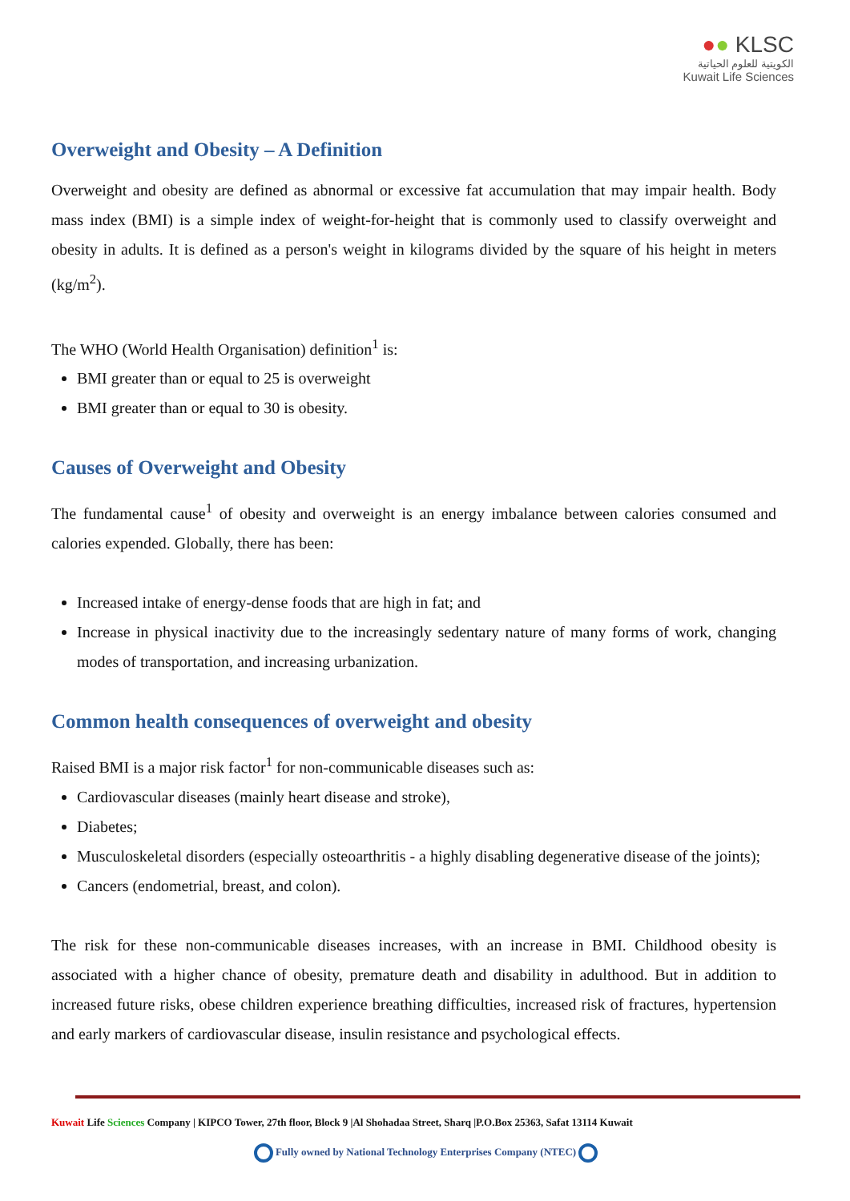●● KLSC
الكويتية للعلوم الحياتية
Kuwait Life Sciences
Overweight and Obesity – A Definition
Overweight and obesity are defined as abnormal or excessive fat accumulation that may impair health. Body mass index (BMI) is a simple index of weight-for-height that is commonly used to classify overweight and obesity in adults. It is defined as a person's weight in kilograms divided by the square of his height in meters (kg/m<sup>2</sup>).
The WHO (World Health Organisation) definition<sup>1</sup> is:
BMI greater than or equal to 25 is overweight
BMI greater than or equal to 30 is obesity.
Causes of Overweight and Obesity
The fundamental cause<sup>1</sup> of obesity and overweight is an energy imbalance between calories consumed and calories expended. Globally, there has been:
Increased intake of energy-dense foods that are high in fat; and
Increase in physical inactivity due to the increasingly sedentary nature of many forms of work, changing modes of transportation, and increasing urbanization.
Common health consequences of overweight and obesity
Raised BMI is a major risk factor<sup>1</sup> for non-communicable diseases such as:
Cardiovascular diseases (mainly heart disease and stroke),
Diabetes;
Musculoskeletal disorders (especially osteoarthritis - a highly disabling degenerative disease of the joints);
Cancers (endometrial, breast, and colon).
The risk for these non-communicable diseases increases, with an increase in BMI. Childhood obesity is associated with a higher chance of obesity, premature death and disability in adulthood. But in addition to increased future risks, obese children experience breathing difficulties, increased risk of fractures, hypertension and early markers of cardiovascular disease, insulin resistance and psychological effects.
Kuwait Life Sciences Company | KIPCO Tower, 27th floor, Block 9 |Al Shohadaa Street, Sharq |P.O.Box 25363, Safat 13114 Kuwait
Fully owned by National Technology Enterprises Company (NTEC)